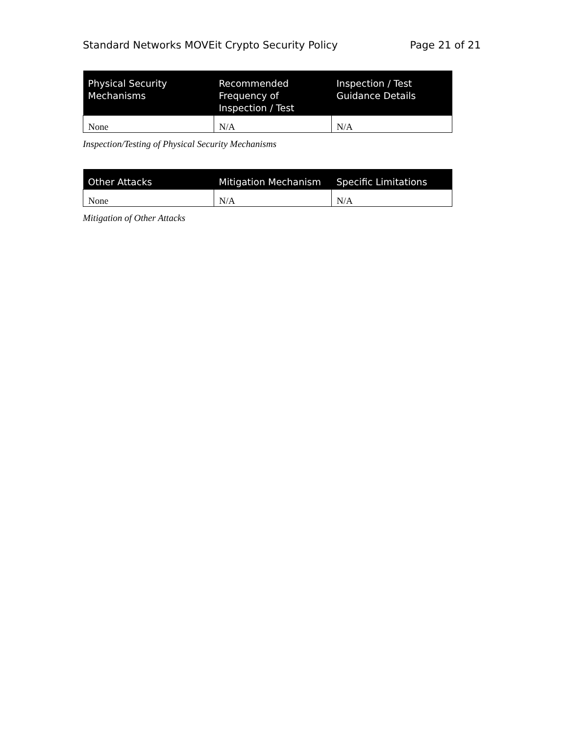Standard Networks MOVEit Crypto Security Policy Page 21 of 21
| Physical Security Mechanisms | Recommended Frequency of Inspection / Test | Inspection / Test Guidance Details |
| --- | --- | --- |
| None | N/A | N/A |
Inspection/Testing of Physical Security Mechanisms
| Other Attacks | Mitigation Mechanism | Specific Limitations |
| --- | --- | --- |
| None | N/A | N/A |
Mitigation of Other Attacks